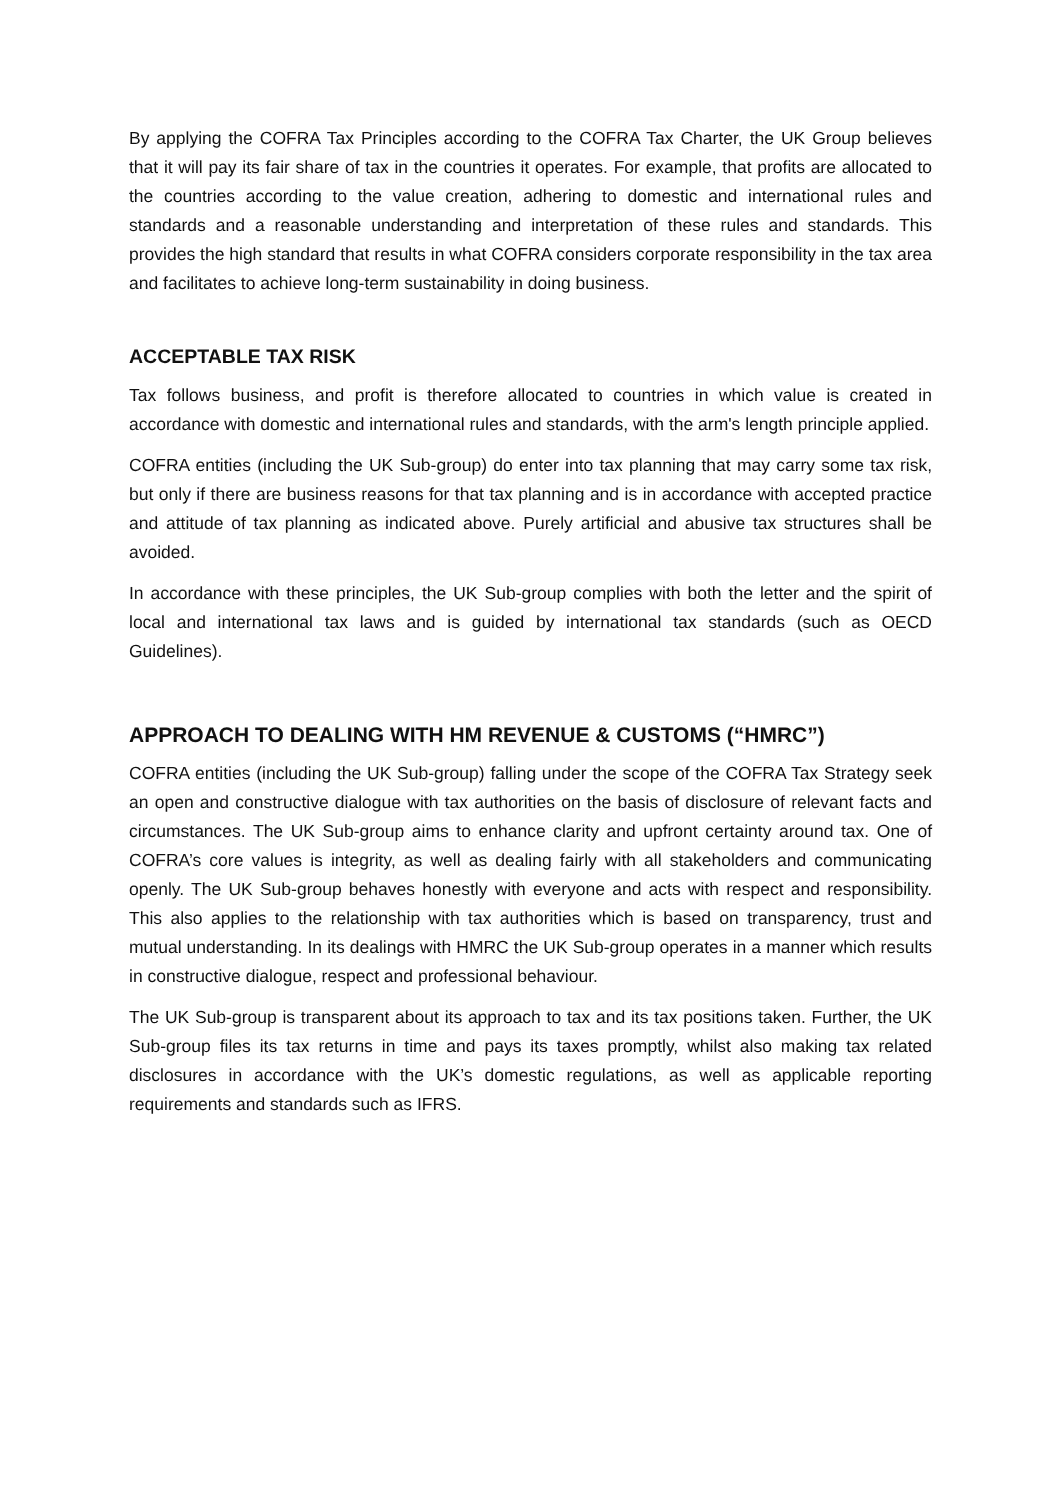By applying the COFRA Tax Principles according to the COFRA Tax Charter, the UK Group believes that it will pay its fair share of tax in the countries it operates. For example, that profits are allocated to the countries according to the value creation, adhering to domestic and international rules and standards and a reasonable understanding and interpretation of these rules and standards. This provides the high standard that results in what COFRA considers corporate responsibility in the tax area and facilitates to achieve long-term sustainability in doing business.
ACCEPTABLE TAX RISK
Tax follows business, and profit is therefore allocated to countries in which value is created in accordance with domestic and international rules and standards, with the arm's length principle applied.
COFRA entities (including the UK Sub-group) do enter into tax planning that may carry some tax risk, but only if there are business reasons for that tax planning and is in accordance with accepted practice and attitude of tax planning as indicated above. Purely artificial and abusive tax structures shall be avoided.
In accordance with these principles, the UK Sub-group complies with both the letter and the spirit of local and international tax laws and is guided by international tax standards (such as OECD Guidelines).
APPROACH TO DEALING WITH HM REVENUE & CUSTOMS (“HMRC”)
COFRA entities (including the UK Sub-group) falling under the scope of the COFRA Tax Strategy seek an open and constructive dialogue with tax authorities on the basis of disclosure of relevant facts and circumstances. The UK Sub-group aims to enhance clarity and upfront certainty around tax. One of COFRA’s core values is integrity, as well as dealing fairly with all stakeholders and communicating openly. The UK Sub-group behaves honestly with everyone and acts with respect and responsibility. This also applies to the relationship with tax authorities which is based on transparency, trust and mutual understanding. In its dealings with HMRC the UK Sub-group operates in a manner which results in constructive dialogue, respect and professional behaviour.
The UK Sub-group is transparent about its approach to tax and its tax positions taken. Further, the UK Sub-group files its tax returns in time and pays its taxes promptly, whilst also making tax related disclosures in accordance with the UK’s domestic regulations, as well as applicable reporting requirements and standards such as IFRS.